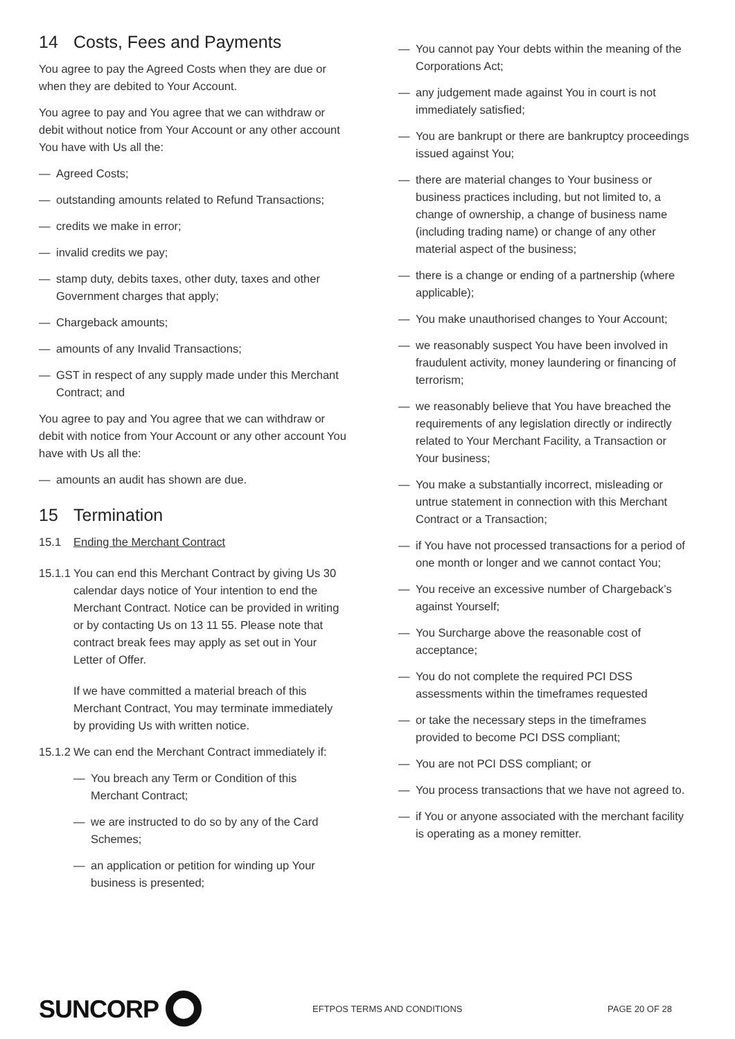14 Costs, Fees and Payments
You agree to pay the Agreed Costs when they are due or when they are debited to Your Account.
You agree to pay and You agree that we can withdraw or debit without notice from Your Account or any other account You have with Us all the:
— Agreed Costs;
— outstanding amounts related to Refund Transactions;
— credits we make in error;
— invalid credits we pay;
— stamp duty, debits taxes, other duty, taxes and other Government charges that apply;
— Chargeback amounts;
— amounts of any Invalid Transactions;
— GST in respect of any supply made under this Merchant Contract; and
You agree to pay and You agree that we can withdraw or debit with notice from Your Account or any other account You have with Us all the:
— amounts an audit has shown are due.
15 Termination
15.1 Ending the Merchant Contract
15.1.1
You can end this Merchant Contract by giving Us 30 calendar days notice of Your intention to end the Merchant Contract. Notice can be provided in writing or by contacting Us on 13 11 55. Please note that contract break fees may apply as set out in Your Letter of Offer.
If we have committed a material breach of this Merchant Contract, You may terminate immediately by providing Us with written notice.
15.1.2
We can end the Merchant Contract immediately if:
— You breach any Term or Condition of this Merchant Contract;
— we are instructed to do so by any of the Card Schemes;
— an application or petition for winding up Your business is presented;
— You cannot pay Your debts within the meaning of the Corporations Act;
— any judgement made against You in court is not immediately satisfied;
— You are bankrupt or there are bankruptcy proceedings issued against You;
— there are material changes to Your business or business practices including, but not limited to, a change of ownership, a change of business name (including trading name) or change of any other material aspect of the business;
— there is a change or ending of a partnership (where applicable);
— You make unauthorised changes to Your Account;
— we reasonably suspect You have been involved in fraudulent activity, money laundering or financing of terrorism;
— we reasonably believe that You have breached the requirements of any legislation directly or indirectly related to Your Merchant Facility, a Transaction or Your business;
— You make a substantially incorrect, misleading or untrue statement in connection with this Merchant Contract or a Transaction;
— if You have not processed transactions for a period of one month or longer and we cannot contact You;
— You receive an excessive number of Chargeback’s against Yourself;
— You Surcharge above the reasonable cost of acceptance;
— You do not complete the required PCI DSS assessments within the timeframes requested
— or take the necessary steps in the timeframes provided to become PCI DSS compliant;
— You are not PCI DSS compliant; or
— You process transactions that we have not agreed to.
— if You or anyone associated with the merchant facility is operating as a money remitter.
SUNCORP
EFTPOS TERMS AND CONDITIONS PAGE 20 OF 28